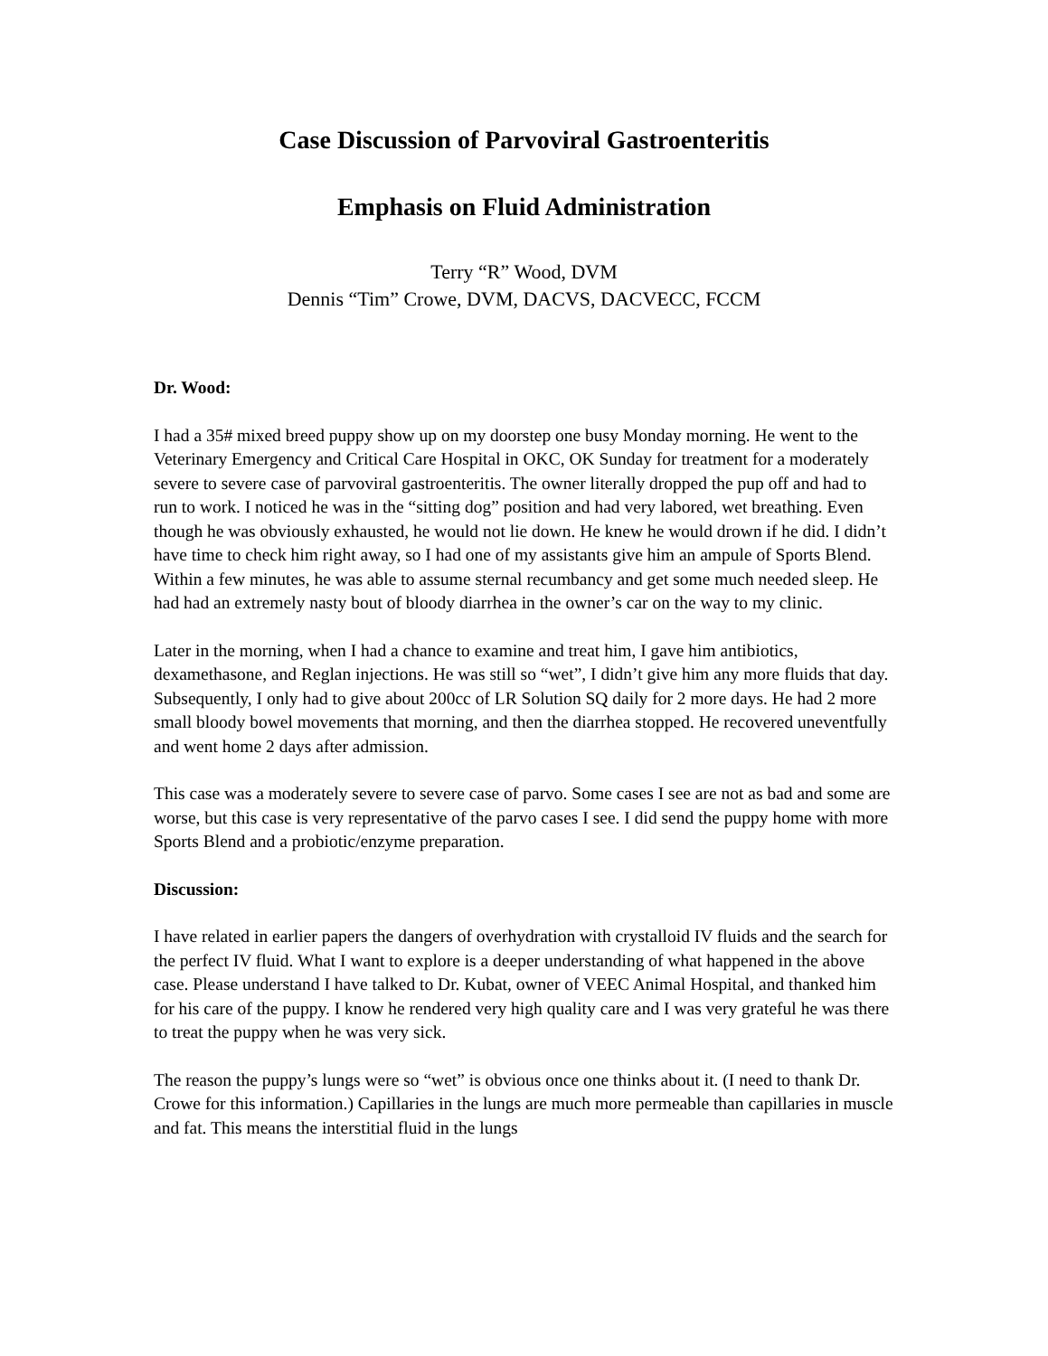Case Discussion of Parvoviral Gastroenteritis
Emphasis on Fluid Administration
Terry “R” Wood, DVM
Dennis “Tim” Crowe, DVM, DACVS, DACVECC, FCCM
Dr. Wood:
I had a 35# mixed breed puppy show up on my doorstep one busy Monday morning. He went to the Veterinary Emergency and Critical Care Hospital in OKC, OK Sunday for treatment for a moderately severe to severe case of parvoviral gastroenteritis. The owner literally dropped the pup off and had to run to work. I noticed he was in the “sitting dog” position and had very labored, wet breathing. Even though he was obviously exhausted, he would not lie down. He knew he would drown if he did. I didn’t have time to check him right away, so I had one of my assistants give him an ampule of Sports Blend. Within a few minutes, he was able to assume sternal recumbancy and get some much needed sleep. He had had an extremely nasty bout of bloody diarrhea in the owner’s car on the way to my clinic.
Later in the morning, when I had a chance to examine and treat him, I gave him antibiotics, dexamethasone, and Reglan injections. He was still so “wet”, I didn’t give him any more fluids that day. Subsequently, I only had to give about 200cc of LR Solution SQ daily for 2 more days. He had 2 more small bloody bowel movements that morning, and then the diarrhea stopped. He recovered uneventfully and went home 2 days after admission.
This case was a moderately severe to severe case of parvo. Some cases I see are not as bad and some are worse, but this case is very representative of the parvo cases I see. I did send the puppy home with more Sports Blend and a probiotic/enzyme preparation.
Discussion:
I have related in earlier papers the dangers of overhydration with crystalloid IV fluids and the search for the perfect IV fluid. What I want to explore is a deeper understanding of what happened in the above case. Please understand I have talked to Dr. Kubat, owner of VEEC Animal Hospital, and thanked him for his care of the puppy. I know he rendered very high quality care and I was very grateful he was there to treat the puppy when he was very sick.
The reason the puppy’s lungs were so “wet” is obvious once one thinks about it. (I need to thank Dr. Crowe for this information.) Capillaries in the lungs are much more permeable than capillaries in muscle and fat. This means the interstitial fluid in the lungs